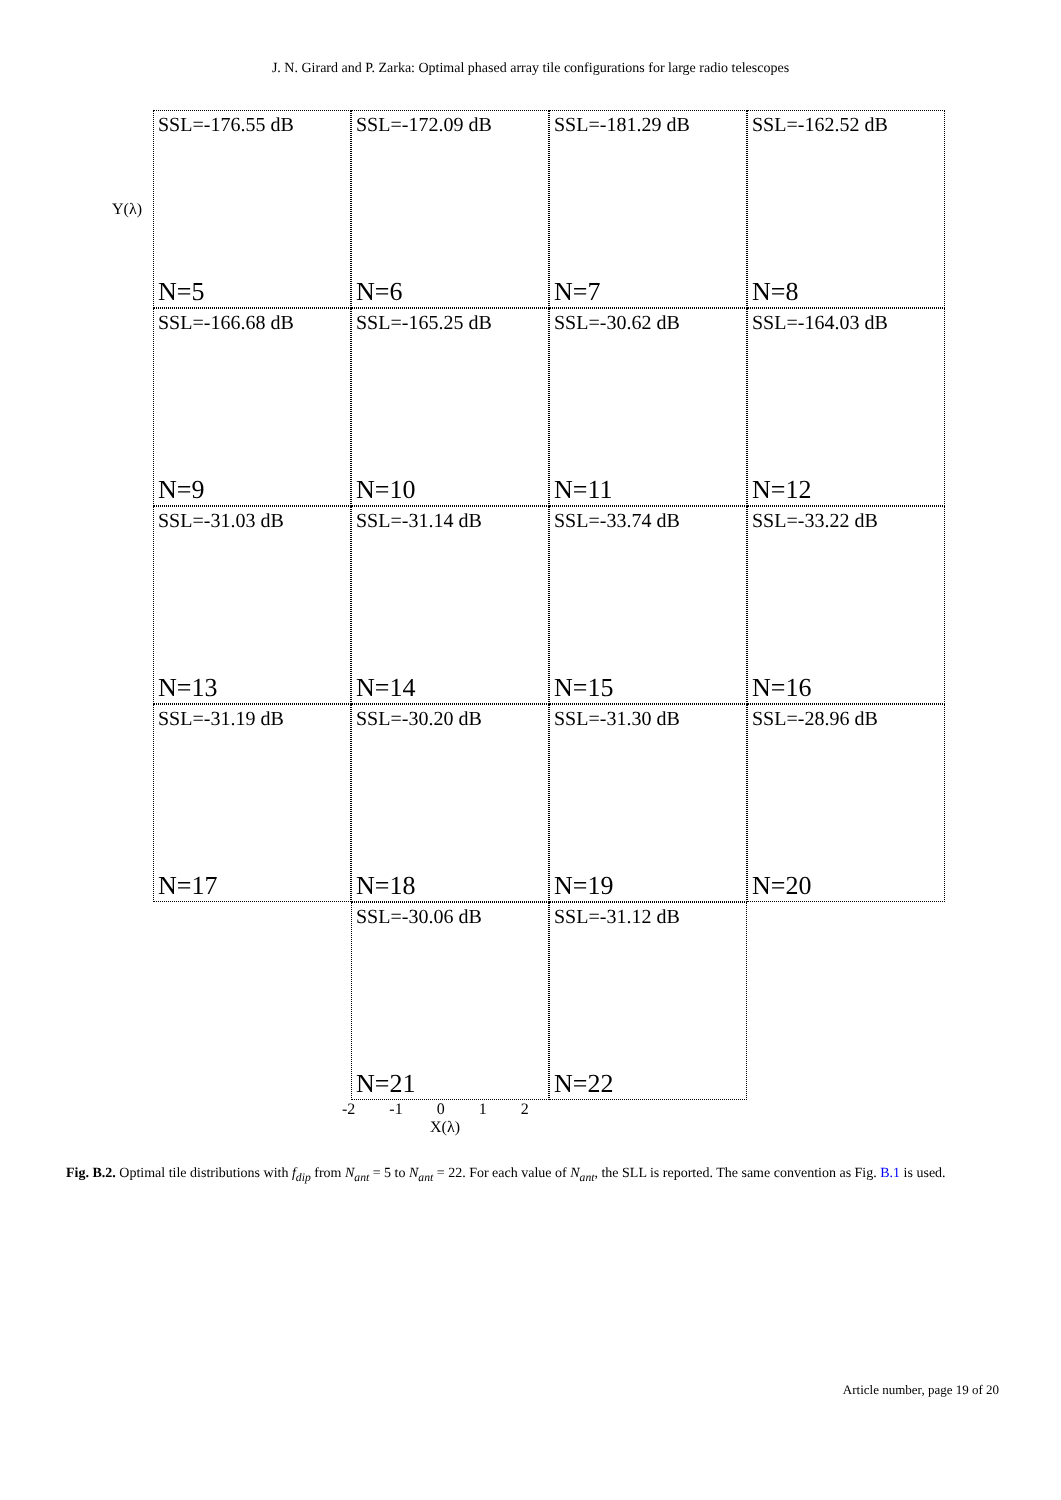J. N. Girard and P. Zarka: Optimal phased array tile configurations for large radio telescopes
Y(λ)
SSL=-176.55 dB
N=5
SSL=-172.09 dB
N=6
SSL=-181.29 dB
N=7
SSL=-162.52 dB
N=8
SSL=-166.68 dB
N=9
SSL=-165.25 dB
N=10
SSL=-30.62 dB
N=11
SSL=-164.03 dB
N=12
SSL=-31.03 dB
N=13
SSL=-31.14 dB
N=14
SSL=-33.74 dB
N=15
SSL=-33.22 dB
N=16
SSL=-31.19 dB
N=17
SSL=-30.20 dB
N=18
SSL=-31.30 dB
N=19
SSL=-28.96 dB
N=20
SSL=-30.06 dB
N=21
SSL=-31.12 dB
N=22
-2 -1 0 1 2
X(λ)
Fig. B.2. Optimal tile distributions with f<sub>dip</sub> from N<sub>ant</sub> = 5 to N<sub>ant</sub> = 22. For each value of N<sub>ant</sub>, the SLL is reported. The same convention as Fig. B.1 is used.
Article number, page 19 of 20